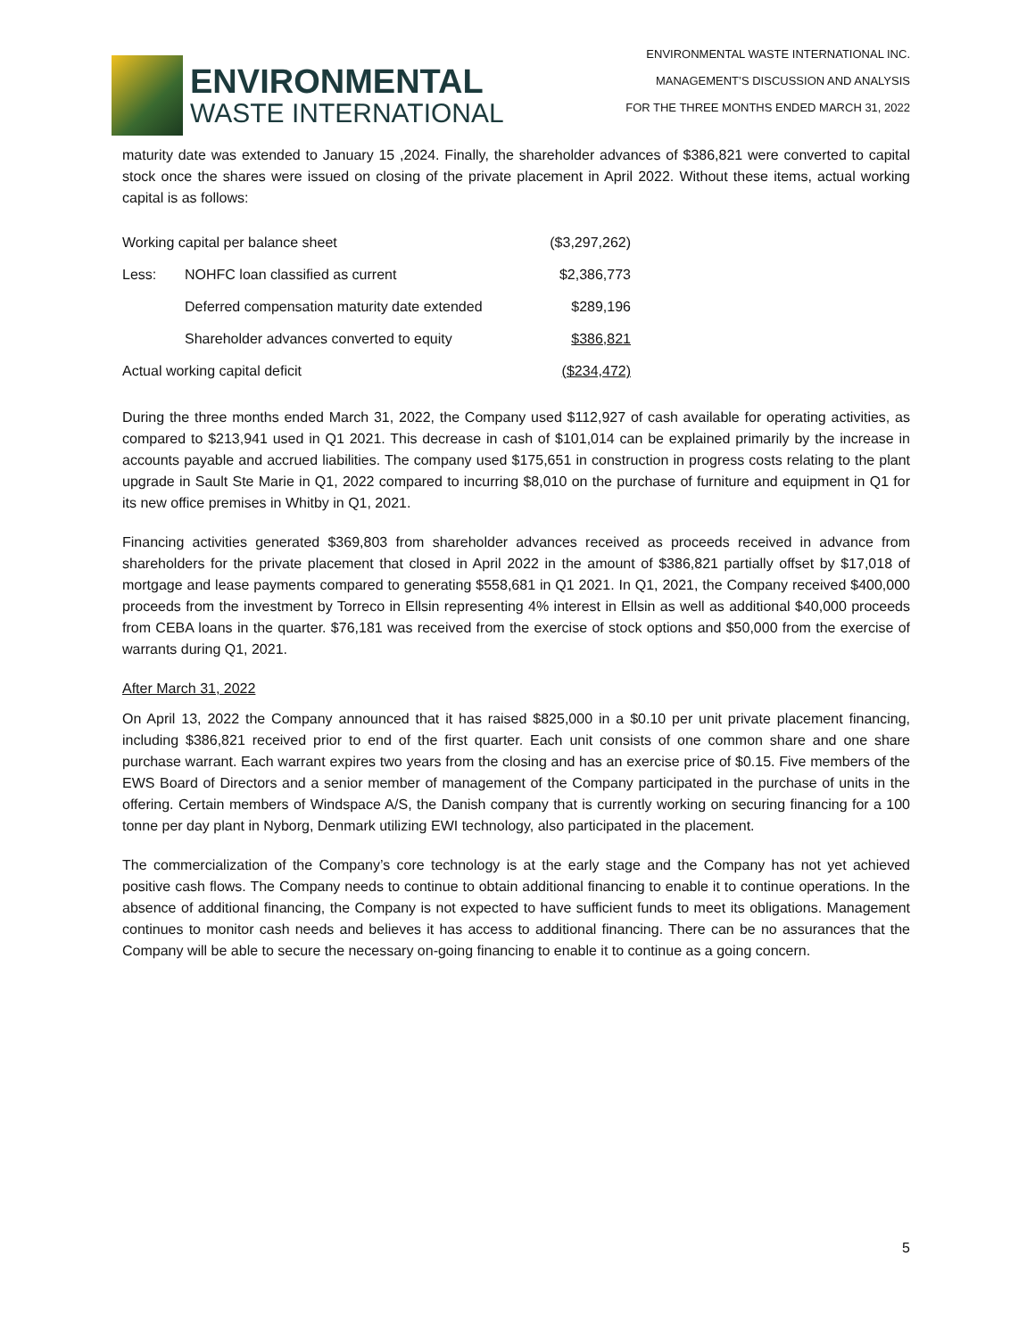ENVIRONMENTAL
WASTE INTERNATIONAL
ENVIRONMENTAL WASTE INTERNATIONAL INC.
MANAGEMENT’S DISCUSSION AND ANALYSIS
FOR THE THREE MONTHS ENDED MARCH 31, 2022
maturity date was extended to January 15 ,2024. Finally, the shareholder advances of $386,821 were converted to capital stock once the shares were issued on closing of the private placement in April 2022. Without these items, actual working capital is as follows:
| Working capital per balance sheet | | ($3,297,262) |
| Less: | NOHFC loan classified as current | $2,386,773 |
| | Deferred compensation maturity date extended | $289,196 |
| | Shareholder advances converted to equity | $386,821 |
| Actual working capital deficit | | ($234,472) |
During the three months ended March 31, 2022, the Company used $112,927 of cash available for operating activities, as compared to $213,941 used in Q1 2021. This decrease in cash of $101,014 can be explained primarily by the increase in accounts payable and accrued liabilities. The company used $175,651 in construction in progress costs relating to the plant upgrade in Sault Ste Marie in Q1, 2022 compared to incurring $8,010 on the purchase of furniture and equipment in Q1 for its new office premises in Whitby in Q1, 2021.
Financing activities generated $369,803 from shareholder advances received as proceeds received in advance from shareholders for the private placement that closed in April 2022 in the amount of $386,821 partially offset by $17,018 of mortgage and lease payments compared to generating $558,681 in Q1 2021. In Q1, 2021, the Company received $400,000 proceeds from the investment by Torreco in Ellsin representing 4% interest in Ellsin as well as additional $40,000 proceeds from CEBA loans in the quarter. $76,181 was received from the exercise of stock options and $50,000 from the exercise of warrants during Q1, 2021.
After March 31, 2022
On April 13, 2022 the Company announced that it has raised $825,000 in a $0.10 per unit private placement financing, including $386,821 received prior to end of the first quarter. Each unit consists of one common share and one share purchase warrant. Each warrant expires two years from the closing and has an exercise price of $0.15. Five members of the EWS Board of Directors and a senior member of management of the Company participated in the purchase of units in the offering. Certain members of Windspace A/S, the Danish company that is currently working on securing financing for a 100 tonne per day plant in Nyborg, Denmark utilizing EWI technology, also participated in the placement.
The commercialization of the Company’s core technology is at the early stage and the Company has not yet achieved positive cash flows. The Company needs to continue to obtain additional financing to enable it to continue operations. In the absence of additional financing, the Company is not expected to have sufficient funds to meet its obligations. Management continues to monitor cash needs and believes it has access to additional financing. There can be no assurances that the Company will be able to secure the necessary on-going financing to enable it to continue as a going concern.
5